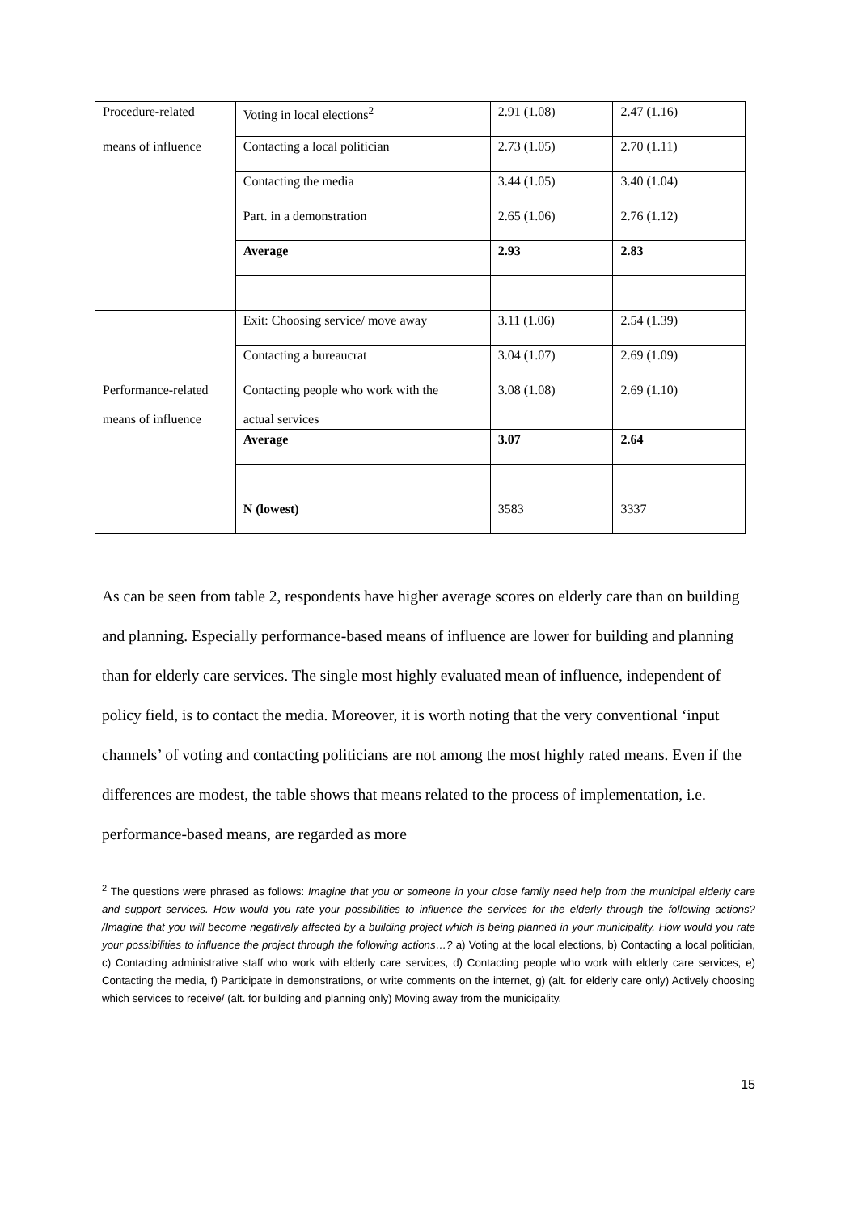| Procedure-related | Voting in local elections<sup>2</sup> | 2.91 (1.08) | 2.47 (1.16) |
| means of influence | Contacting a local politician | 2.73 (1.05) | 2.70 (1.11) |
| | Contacting the media | 3.44 (1.05) | 3.40 (1.04) |
| | Part. in a demonstration | 2.65 (1.06) | 2.76 (1.12) |
| | Average | 2.93 | 2.83 |
| | Exit: Choosing service/ move away | 3.11 (1.06) | 2.54 (1.39) |
| | Contacting a bureaucrat | 3.04 (1.07) | 2.69 (1.09) |
| Performance-related means of influence | Contacting people who work with the actual services | 3.08 (1.08) | 2.69 (1.10) |
| | Average | 3.07 | 2.64 |
| | N (lowest) | 3583 | 3337 |
As can be seen from table 2, respondents have higher average scores on elderly care than on building and planning. Especially performance-based means of influence are lower for building and planning than for elderly care services. The single most highly evaluated mean of influence, independent of policy field, is to contact the media. Moreover, it is worth noting that the very conventional ‘input channels’ of voting and contacting politicians are not among the most highly rated means. Even if the differences are modest, the table shows that means related to the process of implementation, i.e. performance-based means, are regarded as more
<sup>2</sup> The questions were phrased as follows: Imagine that you or someone in your close family need help from the municipal elderly care and support services. How would you rate your possibilities to influence the services for the elderly through the following actions? /Imagine that you will become negatively affected by a building project which is being planned in your municipality. How would you rate your possibilities to influence the project through the following actions…? a) Voting at the local elections, b) Contacting a local politician, c) Contacting administrative staff who work with elderly care services, d) Contacting people who work with elderly care services, e) Contacting the media, f) Participate in demonstrations, or write comments on the internet, g) (alt. for elderly care only) Actively choosing which services to receive/ (alt. for building and planning only) Moving away from the municipality.
15